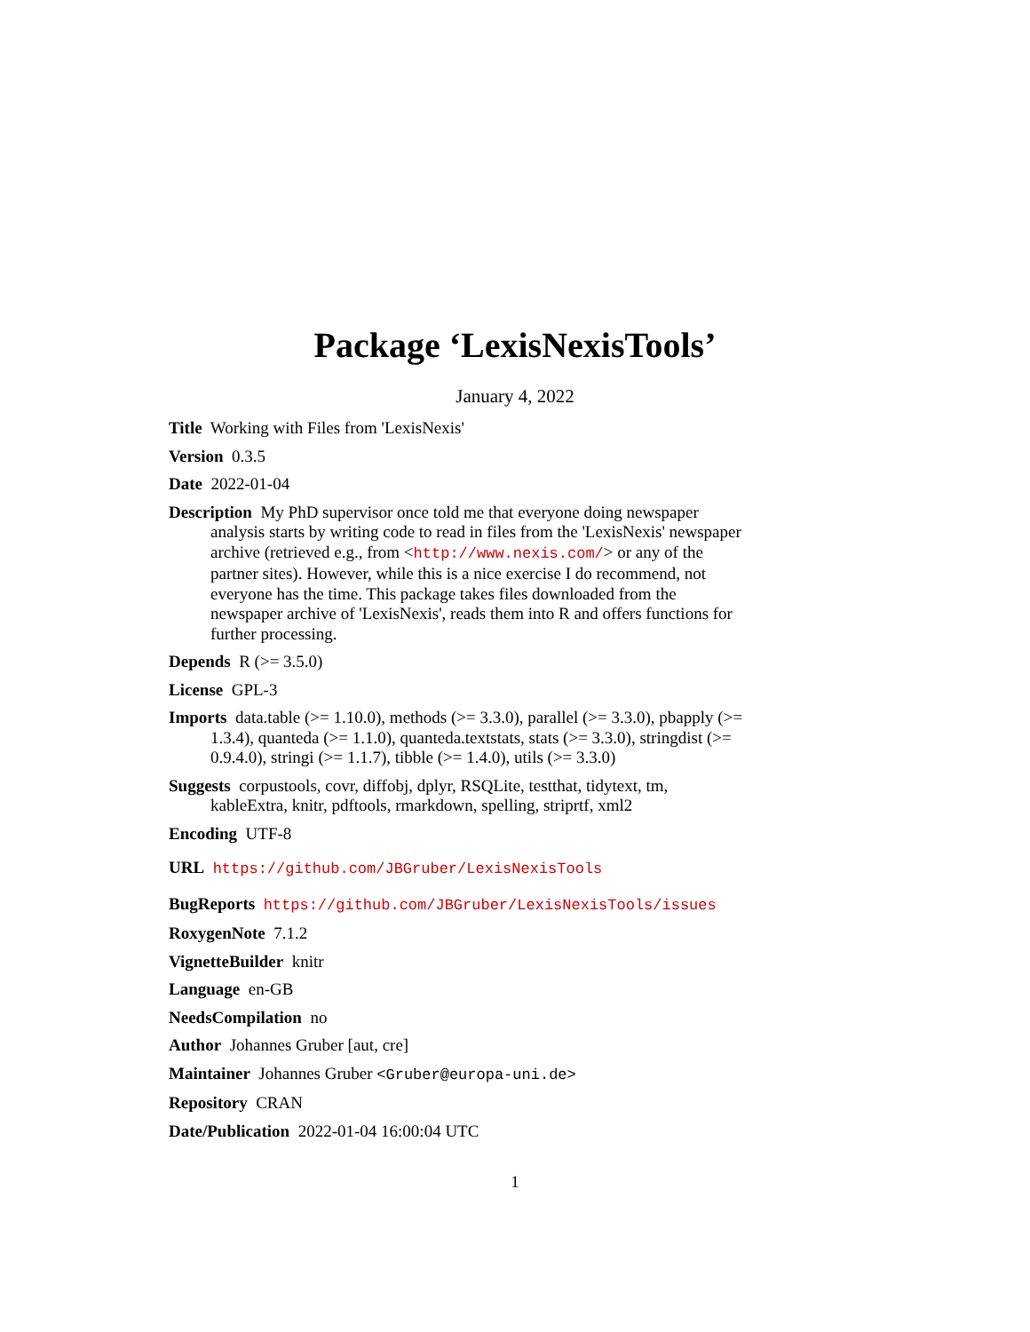Package ‘LexisNexisTools’
January 4, 2022
Title Working with Files from 'LexisNexis'
Version 0.3.5
Date 2022-01-04
Description My PhD supervisor once told me that everyone doing newspaper analysis starts by writing code to read in files from the 'LexisNexis' newspaper archive (retrieved e.g., from <http://www.nexis.com/> or any of the partner sites). However, while this is a nice exercise I do recommend, not everyone has the time. This package takes files downloaded from the newspaper archive of 'LexisNexis', reads them into R and offers functions for further processing.
Depends R (>= 3.5.0)
License GPL-3
Imports data.table (>= 1.10.0), methods (>= 3.3.0), parallel (>= 3.3.0), pbapply (>= 1.3.4), quanteda (>= 1.1.0), quanteda.textstats, stats (>= 3.3.0), stringdist (>= 0.9.4.0), stringi (>= 1.1.7), tibble (>= 1.4.0), utils (>= 3.3.0)
Suggests corpustools, covr, diffobj, dplyr, RSQLite, testthat, tidytext, tm, kableExtra, knitr, pdftools, rmarkdown, spelling, striprtf, xml2
Encoding UTF-8
URL https://github.com/JBGruber/LexisNexisTools
BugReports https://github.com/JBGruber/LexisNexisTools/issues
RoxygenNote 7.1.2
VignetteBuilder knitr
Language en-GB
NeedsCompilation no
Author Johannes Gruber [aut, cre]
Maintainer Johannes Gruber <Gruber@europa-uni.de>
Repository CRAN
Date/Publication 2022-01-04 16:00:04 UTC
1